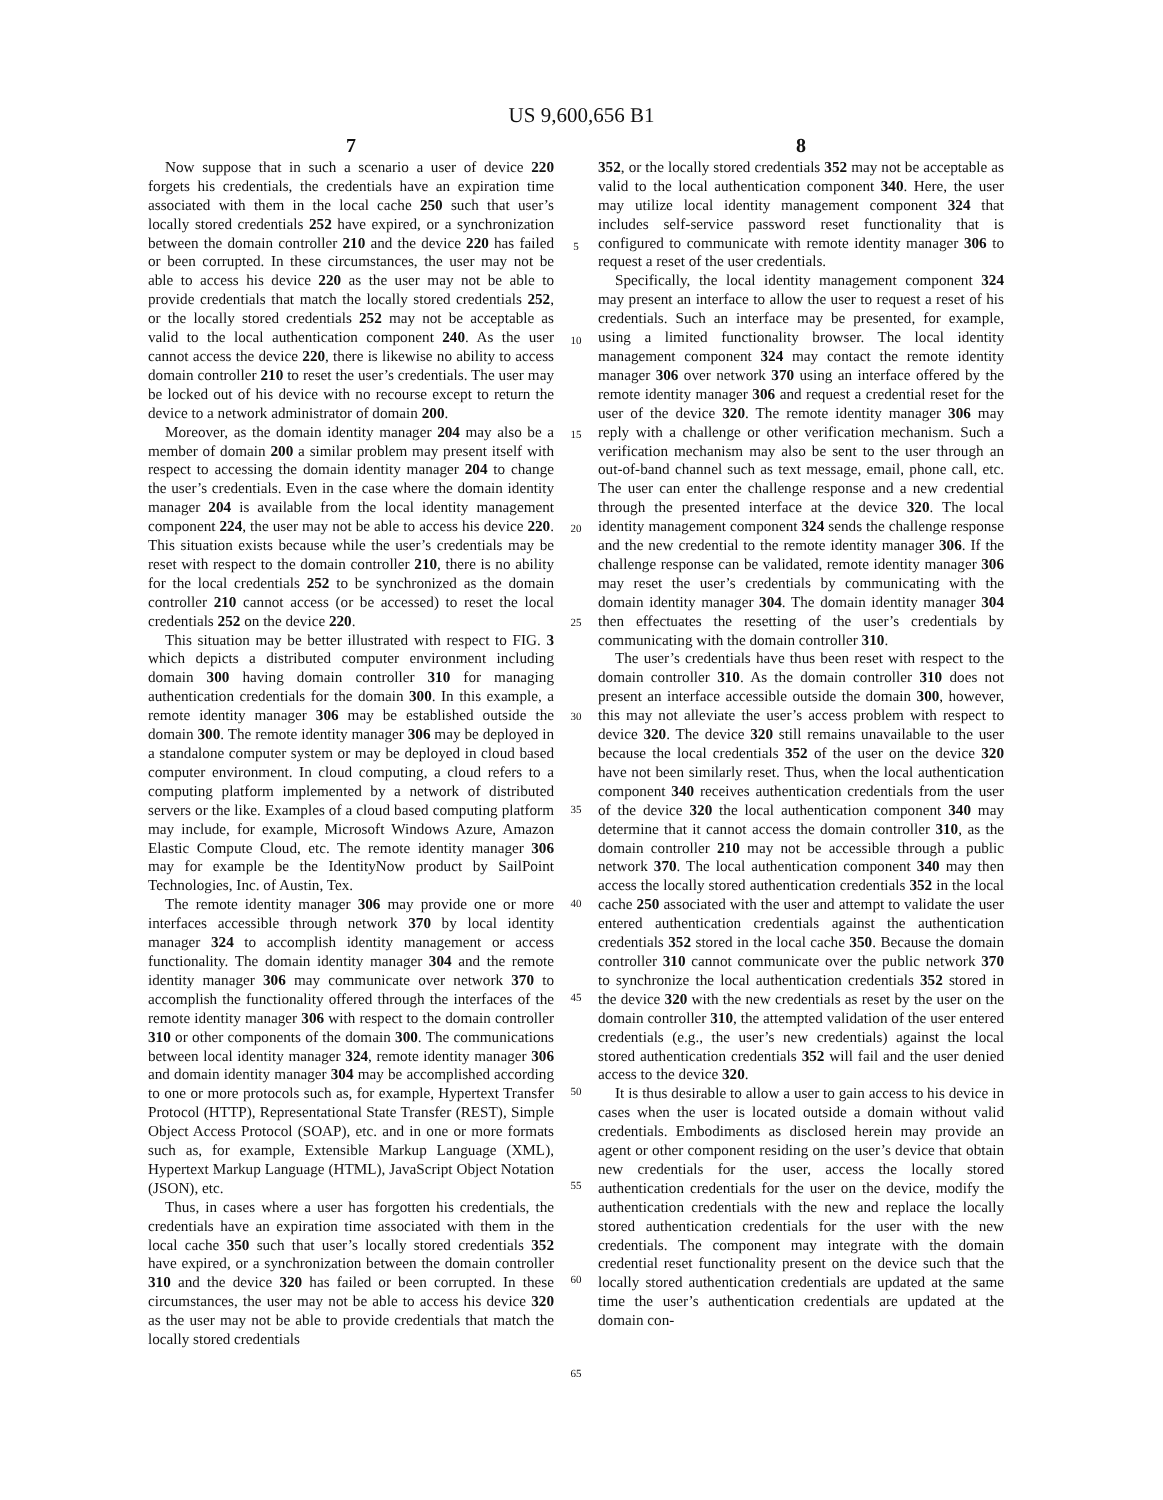US 9,600,656 B1
7
Now suppose that in such a scenario a user of device 220 forgets his credentials, the credentials have an expiration time associated with them in the local cache 250 such that user’s locally stored credentials 252 have expired, or a synchronization between the domain controller 210 and the device 220 has failed or been corrupted. In these circumstances, the user may not be able to access his device 220 as the user may not be able to provide credentials that match the locally stored credentials 252, or the locally stored credentials 252 may not be acceptable as valid to the local authentication component 240. As the user cannot access the device 220, there is likewise no ability to access domain controller 210 to reset the user’s credentials. The user may be locked out of his device with no recourse except to return the device to a network administrator of domain 200.
Moreover, as the domain identity manager 204 may also be a member of domain 200 a similar problem may present itself with respect to accessing the domain identity manager 204 to change the user’s credentials. Even in the case where the domain identity manager 204 is available from the local identity management component 224, the user may not be able to access his device 220. This situation exists because while the user’s credentials may be reset with respect to the domain controller 210, there is no ability for the local credentials 252 to be synchronized as the domain controller 210 cannot access (or be accessed) to reset the local credentials 252 on the device 220.
This situation may be better illustrated with respect to FIG. 3 which depicts a distributed computer environment including domain 300 having domain controller 310 for managing authentication credentials for the domain 300. In this example, a remote identity manager 306 may be established outside the domain 300. The remote identity manager 306 may be deployed in a standalone computer system or may be deployed in cloud based computer environment. In cloud computing, a cloud refers to a computing platform implemented by a network of distributed servers or the like. Examples of a cloud based computing platform may include, for example, Microsoft Windows Azure, Amazon Elastic Compute Cloud, etc. The remote identity manager 306 may for example be the IdentityNow product by SailPoint Technologies, Inc. of Austin, Tex.
The remote identity manager 306 may provide one or more interfaces accessible through network 370 by local identity manager 324 to accomplish identity management or access functionality. The domain identity manager 304 and the remote identity manager 306 may communicate over network 370 to accomplish the functionality offered through the interfaces of the remote identity manager 306 with respect to the domain controller 310 or other components of the domain 300. The communications between local identity manager 324, remote identity manager 306 and domain identity manager 304 may be accomplished according to one or more protocols such as, for example, Hypertext Transfer Protocol (HTTP), Representational State Transfer (REST), Simple Object Access Protocol (SOAP), etc. and in one or more formats such as, for example, Extensible Markup Language (XML), Hypertext Markup Language (HTML), JavaScript Object Notation (JSON), etc.
Thus, in cases where a user has forgotten his credentials, the credentials have an expiration time associated with them in the local cache 350 such that user’s locally stored credentials 352 have expired, or a synchronization between the domain controller 310 and the device 320 has failed or been corrupted. In these circumstances, the user may not be able to access his device 320 as the user may not be able to provide credentials that match the locally stored credentials
5
10
15
20
25
30
35
40
45
50
55
60
65
8
352, or the locally stored credentials 352 may not be acceptable as valid to the local authentication component 340. Here, the user may utilize local identity management component 324 that includes self-service password reset functionality that is configured to communicate with remote identity manager 306 to request a reset of the user credentials.
Specifically, the local identity management component 324 may present an interface to allow the user to request a reset of his credentials. Such an interface may be presented, for example, using a limited functionality browser. The local identity management component 324 may contact the remote identity manager 306 over network 370 using an interface offered by the remote identity manager 306 and request a credential reset for the user of the device 320. The remote identity manager 306 may reply with a challenge or other verification mechanism. Such a verification mechanism may also be sent to the user through an out-of-band channel such as text message, email, phone call, etc. The user can enter the challenge response and a new credential through the presented interface at the device 320. The local identity management component 324 sends the challenge response and the new credential to the remote identity manager 306. If the challenge response can be validated, remote identity manager 306 may reset the user’s credentials by communicating with the domain identity manager 304. The domain identity manager 304 then effectuates the resetting of the user’s credentials by communicating with the domain controller 310.
The user’s credentials have thus been reset with respect to the domain controller 310. As the domain controller 310 does not present an interface accessible outside the domain 300, however, this may not alleviate the user’s access problem with respect to device 320. The device 320 still remains unavailable to the user because the local credentials 352 of the user on the device 320 have not been similarly reset. Thus, when the local authentication component 340 receives authentication credentials from the user of the device 320 the local authentication component 340 may determine that it cannot access the domain controller 310, as the domain controller 210 may not be accessible through a public network 370. The local authentication component 340 may then access the locally stored authentication credentials 352 in the local cache 250 associated with the user and attempt to validate the user entered authentication credentials against the authentication credentials 352 stored in the local cache 350. Because the domain controller 310 cannot communicate over the public network 370 to synchronize the local authentication credentials 352 stored in the device 320 with the new credentials as reset by the user on the domain controller 310, the attempted validation of the user entered credentials (e.g., the user’s new credentials) against the local stored authentication credentials 352 will fail and the user denied access to the device 320.
It is thus desirable to allow a user to gain access to his device in cases when the user is located outside a domain without valid credentials. Embodiments as disclosed herein may provide an agent or other component residing on the user’s device that obtain new credentials for the user, access the locally stored authentication credentials for the user on the device, modify the authentication credentials with the new and replace the locally stored authentication credentials for the user with the new credentials. The component may integrate with the domain credential reset functionality present on the device such that the locally stored authentication credentials are updated at the same time the user’s authentication credentials are updated at the domain con-